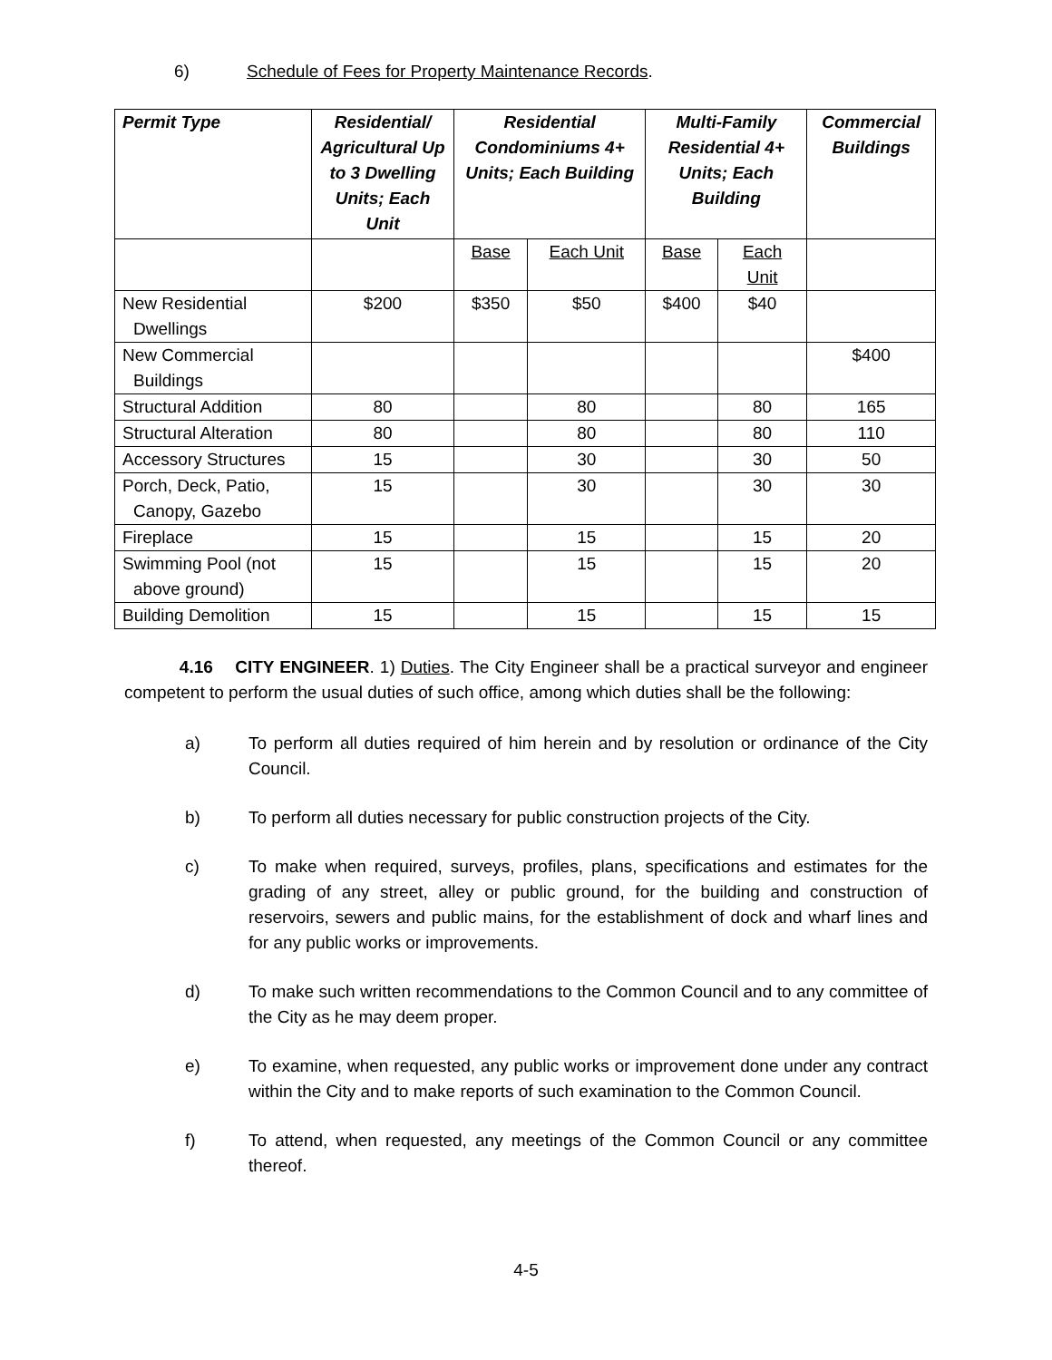6) Schedule of Fees for Property Maintenance Records.
| Permit Type | Residential/ Agricultural Up to 3 Dwelling Units; Each Unit | Residential Condominiums 4+ Units; Each Building | | Multi-Family Residential 4+ Units; Each Building | | Commercial Buildings |
| --- | --- | --- | --- | --- | --- | --- |
| | | Base | Each Unit | Base | Each Unit | |
| New Residential Dwellings | $200 | $350 | $50 | $400 | $40 | |
| New Commercial Buildings | | | | | | $400 |
| Structural Addition | 80 | | 80 | | 80 | 165 |
| Structural Alteration | 80 | | 80 | | 80 | 110 |
| Accessory Structures | 15 | | 30 | | 30 | 50 |
| Porch, Deck, Patio, Canopy, Gazebo | 15 | | 30 | | 30 | 30 |
| Fireplace | 15 | | 15 | | 15 | 20 |
| Swimming Pool (not above ground) | 15 | | 15 | | 15 | 20 |
| Building Demolition | 15 | | 15 | | 15 | 15 |
4.16 CITY ENGINEER. 1) Duties. The City Engineer shall be a practical surveyor and engineer competent to perform the usual duties of such office, among which duties shall be the following:
a) To perform all duties required of him herein and by resolution or ordinance of the City Council.
b) To perform all duties necessary for public construction projects of the City.
c) To make when required, surveys, profiles, plans, specifications and estimates for the grading of any street, alley or public ground, for the building and construction of reservoirs, sewers and public mains, for the establishment of dock and wharf lines and for any public works or improvements.
d) To make such written recommendations to the Common Council and to any committee of the City as he may deem proper.
e) To examine, when requested, any public works or improvement done under any contract within the City and to make reports of such examination to the Common Council.
f) To attend, when requested, any meetings of the Common Council or any committee thereof.
4-5